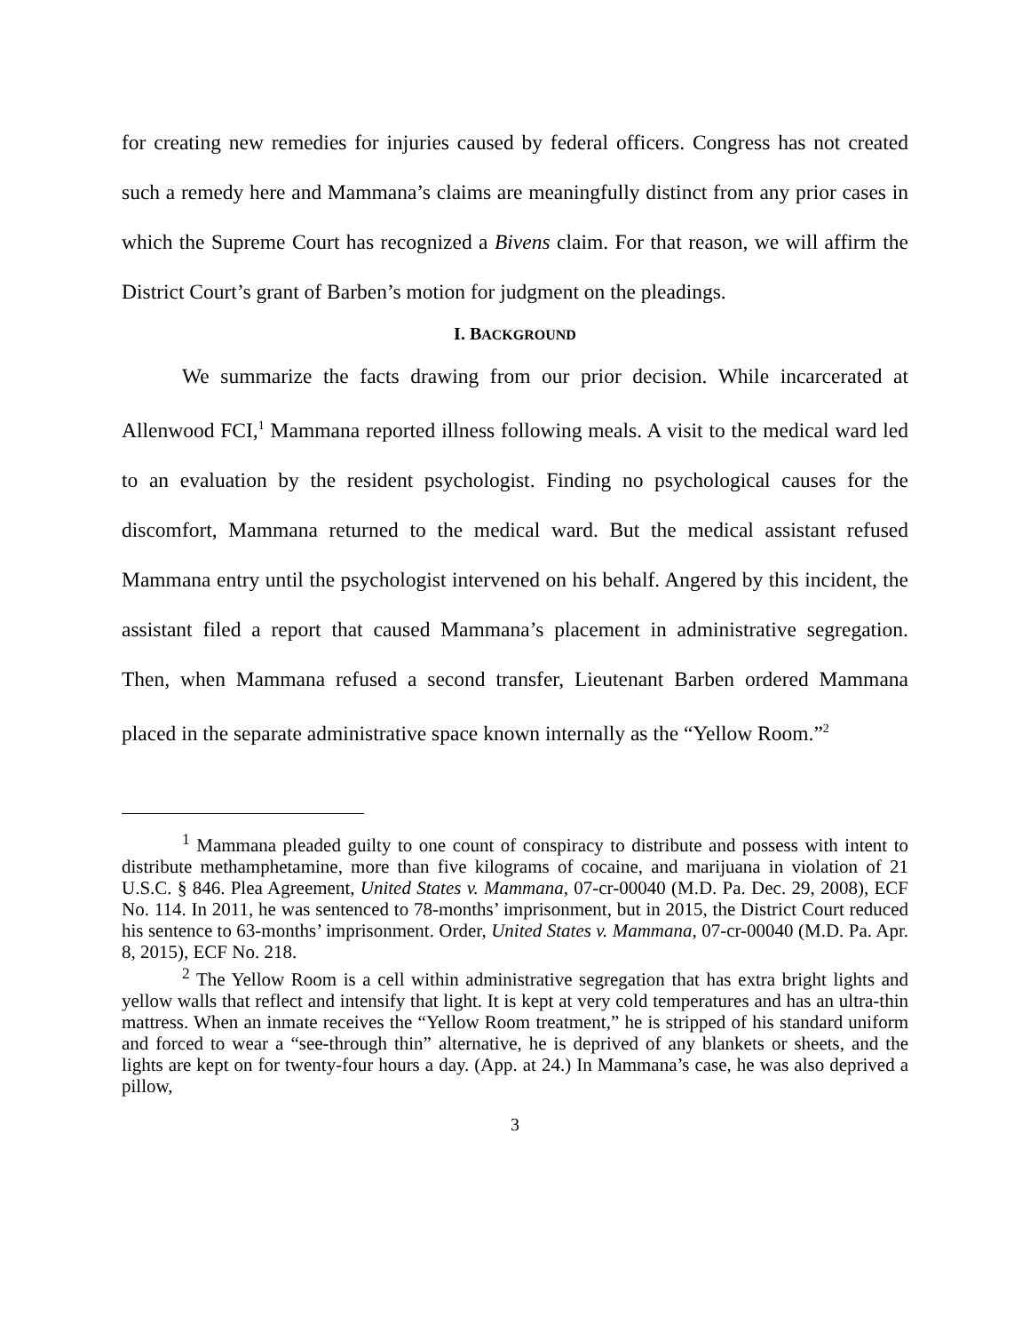for creating new remedies for injuries caused by federal officers. Congress has not created such a remedy here and Mammana’s claims are meaningfully distinct from any prior cases in which the Supreme Court has recognized a Bivens claim. For that reason, we will affirm the District Court’s grant of Barben’s motion for judgment on the pleadings.
I. BACKGROUND
We summarize the facts drawing from our prior decision. While incarcerated at Allenwood FCI,<sup>1</sup> Mammana reported illness following meals. A visit to the medical ward led to an evaluation by the resident psychologist. Finding no psychological causes for the discomfort, Mammana returned to the medical ward. But the medical assistant refused Mammana entry until the psychologist intervened on his behalf. Angered by this incident, the assistant filed a report that caused Mammana’s placement in administrative segregation. Then, when Mammana refused a second transfer, Lieutenant Barben ordered Mammana placed in the separate administrative space known internally as the “Yellow Room.”<sup>2</sup>
<sup>1</sup> Mammana pleaded guilty to one count of conspiracy to distribute and possess with intent to distribute methamphetamine, more than five kilograms of cocaine, and marijuana in violation of 21 U.S.C. § 846. Plea Agreement, United States v. Mammana, 07-cr-00040 (M.D. Pa. Dec. 29, 2008), ECF No. 114. In 2011, he was sentenced to 78-months’ imprisonment, but in 2015, the District Court reduced his sentence to 63-months’ imprisonment. Order, United States v. Mammana, 07-cr-00040 (M.D. Pa. Apr. 8, 2015), ECF No. 218.
<sup>2</sup> The Yellow Room is a cell within administrative segregation that has extra bright lights and yellow walls that reflect and intensify that light. It is kept at very cold temperatures and has an ultra-thin mattress. When an inmate receives the “Yellow Room treatment,” he is stripped of his standard uniform and forced to wear a “see-through thin” alternative, he is deprived of any blankets or sheets, and the lights are kept on for twenty-four hours a day. (App. at 24.) In Mammana’s case, he was also deprived a pillow,
3